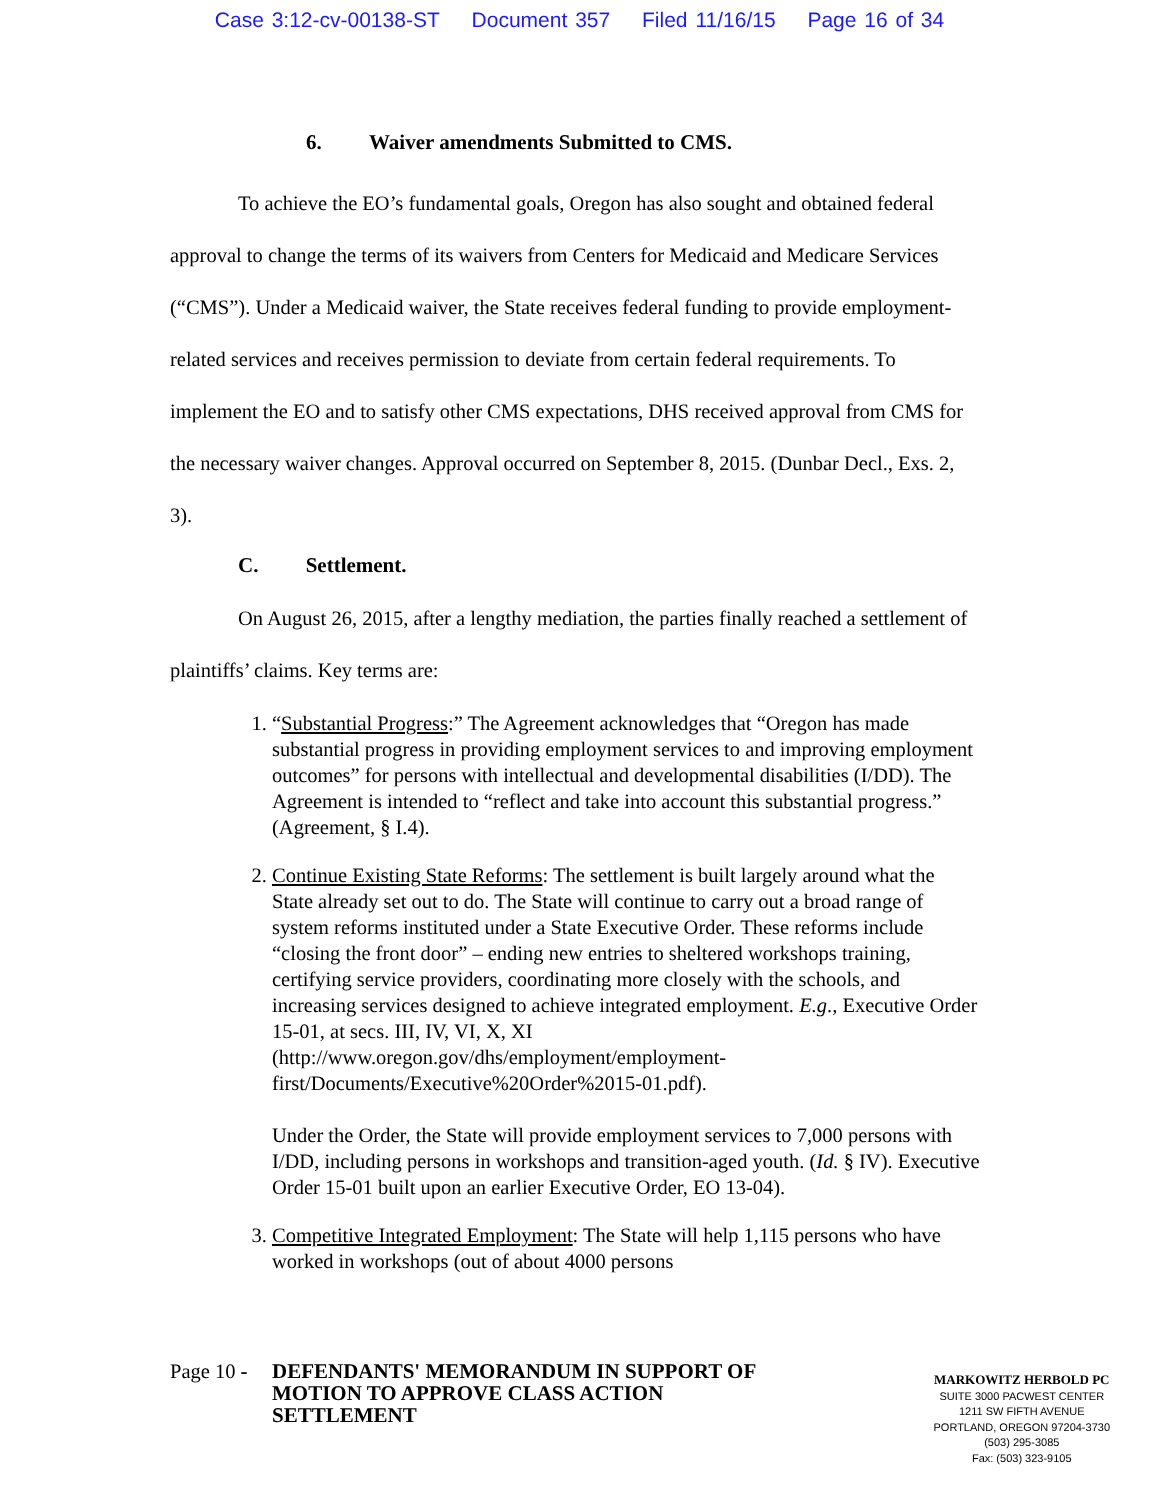Case 3:12-cv-00138-ST Document 357 Filed 11/16/15 Page 16 of 34
6. Waiver amendments Submitted to CMS.
To achieve the EO’s fundamental goals, Oregon has also sought and obtained federal approval to change the terms of its waivers from Centers for Medicaid and Medicare Services (“CMS”). Under a Medicaid waiver, the State receives federal funding to provide employment-related services and receives permission to deviate from certain federal requirements. To implement the EO and to satisfy other CMS expectations, DHS received approval from CMS for the necessary waiver changes. Approval occurred on September 8, 2015. (Dunbar Decl., Exs. 2, 3).
C. Settlement.
On August 26, 2015, after a lengthy mediation, the parties finally reached a settlement of plaintiffs’ claims. Key terms are:
1. “Substantial Progress:” The Agreement acknowledges that “Oregon has made substantial progress in providing employment services to and improving employment outcomes” for persons with intellectual and developmental disabilities (I/DD). The Agreement is intended to “reflect and take into account this substantial progress.” (Agreement, § I.4).
2. Continue Existing State Reforms: The settlement is built largely around what the State already set out to do. The State will continue to carry out a broad range of system reforms instituted under a State Executive Order. These reforms include “closing the front door” – ending new entries to sheltered workshops training, certifying service providers, coordinating more closely with the schools, and increasing services designed to achieve integrated employment. E.g., Executive Order 15-01, at secs. III, IV, VI, X, XI (http://www.oregon.gov/dhs/employment/employment-first/Documents/Executive%20Order%2015-01.pdf).
Under the Order, the State will provide employment services to 7,000 persons with I/DD, including persons in workshops and transition-aged youth. (Id. § IV). Executive Order 15-01 built upon an earlier Executive Order, EO 13-04).
3. Competitive Integrated Employment: The State will help 1,115 persons who have worked in workshops (out of about 4000 persons
Page 10 - DEFENDANTS' MEMORANDUM IN SUPPORT OF
MOTION TO APPROVE CLASS ACTION
SETTLEMENT
MARKOWITZ HERBOLD PC
SUITE 3000 PACWEST CENTER
1211 SW FIFTH AVENUE
PORTLAND, OREGON 97204-3730
(503) 295-3085
Fax: (503) 323-9105